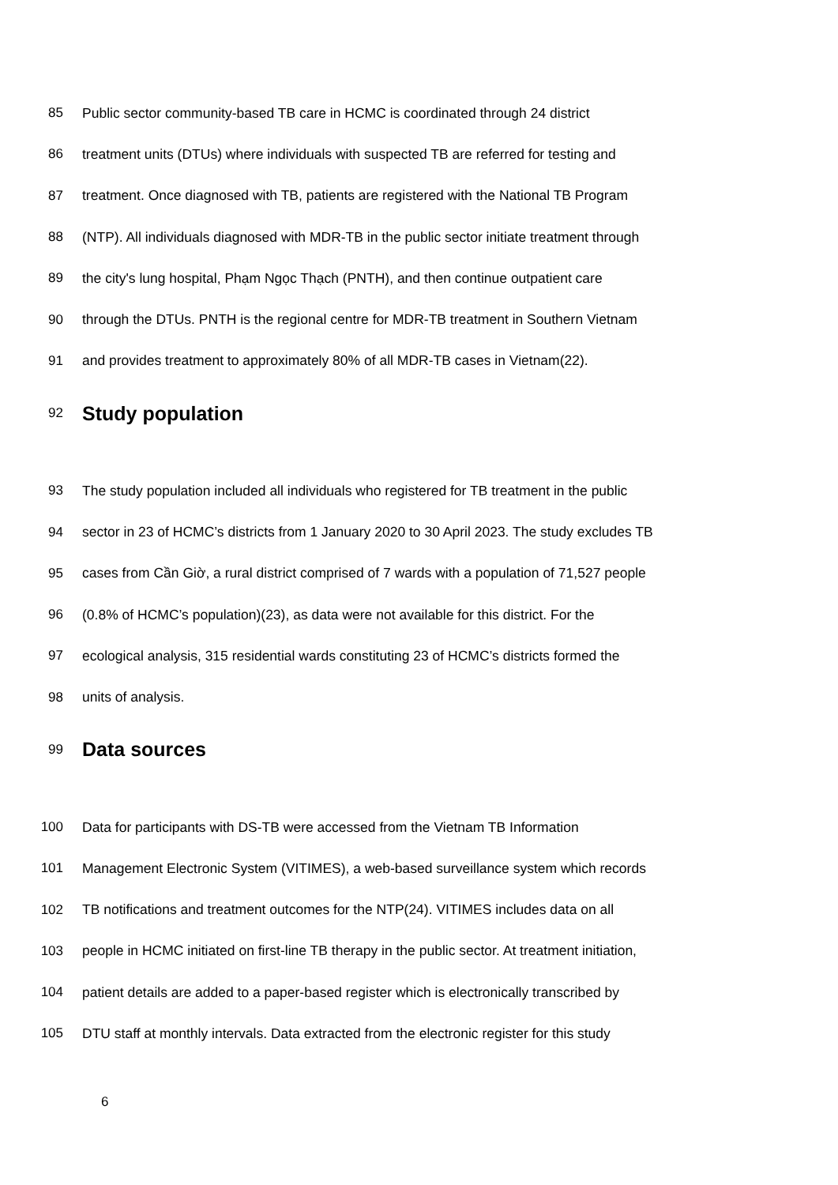85 Public sector community-based TB care in HCMC is coordinated through 24 district
86 treatment units (DTUs) where individuals with suspected TB are referred for testing and
87 treatment. Once diagnosed with TB, patients are registered with the National TB Program
88 (NTP). All individuals diagnosed with MDR-TB in the public sector initiate treatment through
89 the city's lung hospital, Phạm Ngọc Thạch (PNTH), and then continue outpatient care
90 through the DTUs. PNTH is the regional centre for MDR-TB treatment in Southern Vietnam
91 and provides treatment to approximately 80% of all MDR-TB cases in Vietnam(22).
92 Study population
93 The study population included all individuals who registered for TB treatment in the public
94 sector in 23 of HCMC’s districts from 1 January 2020 to 30 April 2023. The study excludes TB
95 cases from Cần Giờ, a rural district comprised of 7 wards with a population of 71,527 people
96 (0.8% of HCMC’s population)(23), as data were not available for this district. For the
97 ecological analysis, 315 residential wards constituting 23 of HCMC’s districts formed the
98 units of analysis.
99 Data sources
100 Data for participants with DS-TB were accessed from the Vietnam TB Information
101 Management Electronic System (VITIMES), a web-based surveillance system which records
102 TB notifications and treatment outcomes for the NTP(24). VITIMES includes data on all
103 people in HCMC initiated on first-line TB therapy in the public sector. At treatment initiation,
104 patient details are added to a paper-based register which is electronically transcribed by
105 DTU staff at monthly intervals. Data extracted from the electronic register for this study
6